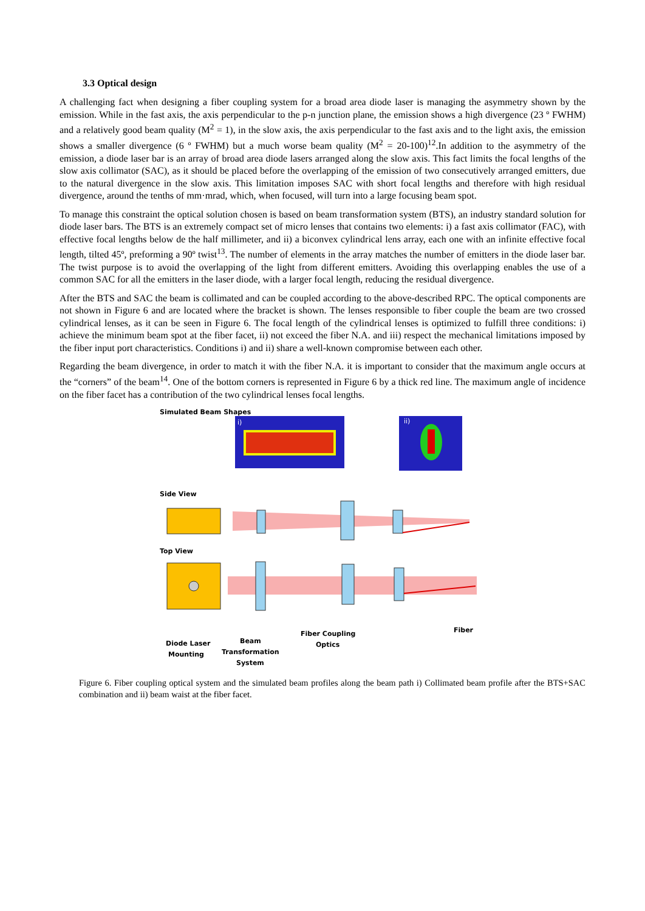3.3 Optical design
A challenging fact when designing a fiber coupling system for a broad area diode laser is managing the asymmetry shown by the emission. While in the fast axis, the axis perpendicular to the p-n junction plane, the emission shows a high divergence (23 º FWHM) and a relatively good beam quality (M<sup>2</sup> = 1), in the slow axis, the axis perpendicular to the fast axis and to the light axis, the emission shows a smaller divergence (6 º FWHM) but a much worse beam quality (M<sup>2</sup> = 20-100)<sup>12</sup>.In addition to the asymmetry of the emission, a diode laser bar is an array of broad area diode lasers arranged along the slow axis. This fact limits the focal lengths of the slow axis collimator (SAC), as it should be placed before the overlapping of the emission of two consecutively arranged emitters, due to the natural divergence in the slow axis. This limitation imposes SAC with short focal lengths and therefore with high residual divergence, around the tenths of mm·mrad, which, when focused, will turn into a large focusing beam spot.
To manage this constraint the optical solution chosen is based on beam transformation system (BTS), an industry standard solution for diode laser bars. The BTS is an extremely compact set of micro lenses that contains two elements: i) a fast axis collimator (FAC), with effective focal lengths below de the half millimeter, and ii) a biconvex cylindrical lens array, each one with an infinite effective focal length, tilted 45º, preforming a 90º twist<sup>13</sup>. The number of elements in the array matches the number of emitters in the diode laser bar. The twist purpose is to avoid the overlapping of the light from different emitters. Avoiding this overlapping enables the use of a common SAC for all the emitters in the laser diode, with a larger focal length, reducing the residual divergence.
After the BTS and SAC the beam is collimated and can be coupled according to the above-described RPC. The optical components are not shown in Figure 6 and are located where the bracket is shown. The lenses responsible to fiber couple the beam are two crossed cylindrical lenses, as it can be seen in Figure 6. The focal length of the cylindrical lenses is optimized to fulfill three conditions: i) achieve the minimum beam spot at the fiber facet, ii) not exceed the fiber N.A. and iii) respect the mechanical limitations imposed by the fiber input port characteristics. Conditions i) and ii) share a well-known compromise between each other.
Regarding the beam divergence, in order to match it with the fiber N.A. it is important to consider that the maximum angle occurs at the “corners” of the beam<sup>14</sup>. One of the bottom corners is represented in Figure 6 by a thick red line. The maximum angle of incidence on the fiber facet has a contribution of the two cylindrical lenses focal lengths.
Simulated Beam Shapes
i)
ii)
Side View
Top View
Diode Laser
Mounting
Beam
Transformation
System
Fiber Coupling
Optics
Fiber
Figure 6. Fiber coupling optical system and the simulated beam profiles along the beam path i) Collimated beam profile after the BTS+SAC combination and ii) beam waist at the fiber facet.